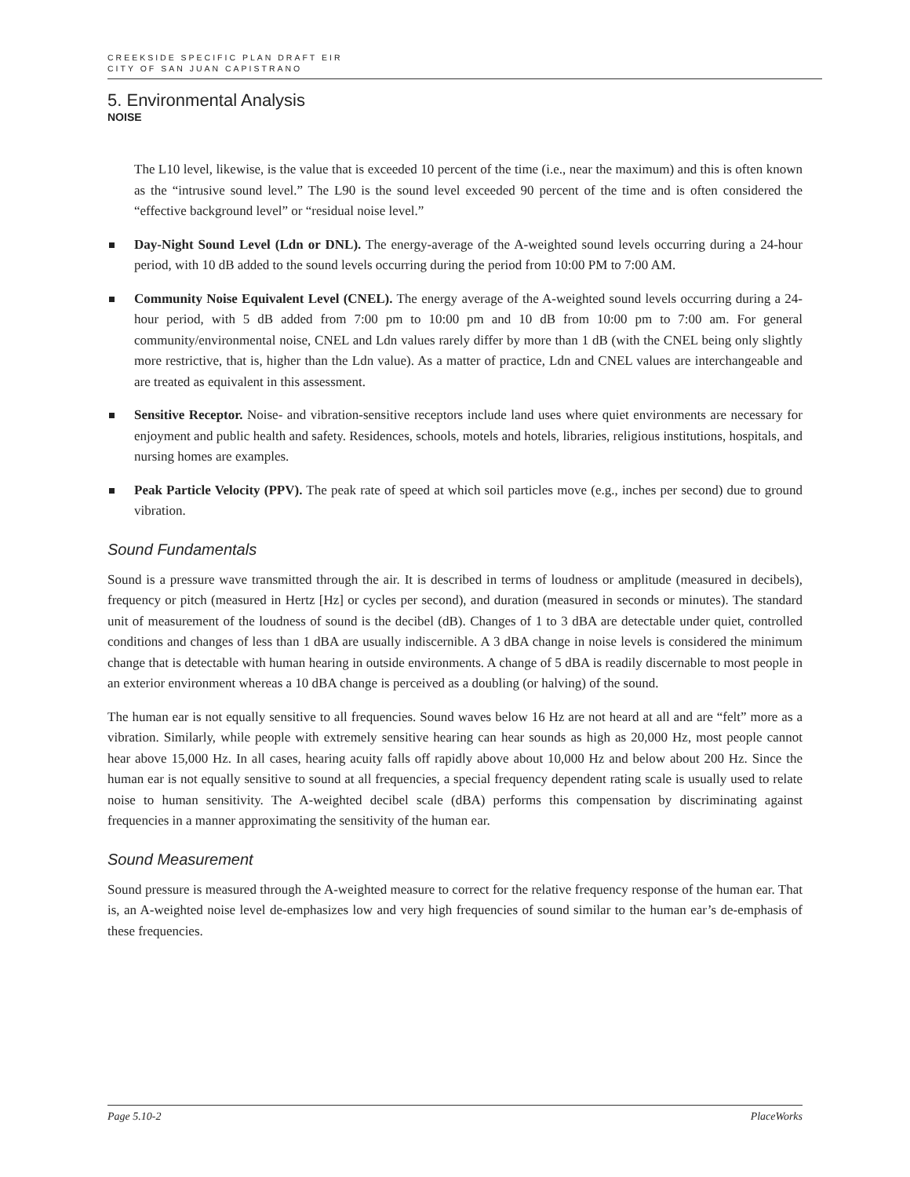CREEKSIDE SPECIFIC PLAN DRAFT EIR
CITY OF SAN JUAN CAPISTRANO
5. Environmental Analysis
NOISE
The L10 level, likewise, is the value that is exceeded 10 percent of the time (i.e., near the maximum) and this is often known as the “intrusive sound level.” The L90 is the sound level exceeded 90 percent of the time and is often considered the “effective background level” or “residual noise level.”
Day-Night Sound Level (Ldn or DNL). The energy-average of the A-weighted sound levels occurring during a 24-hour period, with 10 dB added to the sound levels occurring during the period from 10:00 PM to 7:00 AM.
Community Noise Equivalent Level (CNEL). The energy average of the A-weighted sound levels occurring during a 24-hour period, with 5 dB added from 7:00 pm to 10:00 pm and 10 dB from 10:00 pm to 7:00 am. For general community/environmental noise, CNEL and Ldn values rarely differ by more than 1 dB (with the CNEL being only slightly more restrictive, that is, higher than the Ldn value). As a matter of practice, Ldn and CNEL values are interchangeable and are treated as equivalent in this assessment.
Sensitive Receptor. Noise- and vibration-sensitive receptors include land uses where quiet environments are necessary for enjoyment and public health and safety. Residences, schools, motels and hotels, libraries, religious institutions, hospitals, and nursing homes are examples.
Peak Particle Velocity (PPV). The peak rate of speed at which soil particles move (e.g., inches per second) due to ground vibration.
Sound Fundamentals
Sound is a pressure wave transmitted through the air. It is described in terms of loudness or amplitude (measured in decibels), frequency or pitch (measured in Hertz [Hz] or cycles per second), and duration (measured in seconds or minutes). The standard unit of measurement of the loudness of sound is the decibel (dB). Changes of 1 to 3 dBA are detectable under quiet, controlled conditions and changes of less than 1 dBA are usually indiscernible. A 3 dBA change in noise levels is considered the minimum change that is detectable with human hearing in outside environments. A change of 5 dBA is readily discernable to most people in an exterior environment whereas a 10 dBA change is perceived as a doubling (or halving) of the sound.
The human ear is not equally sensitive to all frequencies. Sound waves below 16 Hz are not heard at all and are “felt” more as a vibration. Similarly, while people with extremely sensitive hearing can hear sounds as high as 20,000 Hz, most people cannot hear above 15,000 Hz. In all cases, hearing acuity falls off rapidly above about 10,000 Hz and below about 200 Hz. Since the human ear is not equally sensitive to sound at all frequencies, a special frequency dependent rating scale is usually used to relate noise to human sensitivity. The A-weighted decibel scale (dBA) performs this compensation by discriminating against frequencies in a manner approximating the sensitivity of the human ear.
Sound Measurement
Sound pressure is measured through the A-weighted measure to correct for the relative frequency response of the human ear. That is, an A-weighted noise level de-emphasizes low and very high frequencies of sound similar to the human ear’s de-emphasis of these frequencies.
Page 5.10-2 PlaceWorks